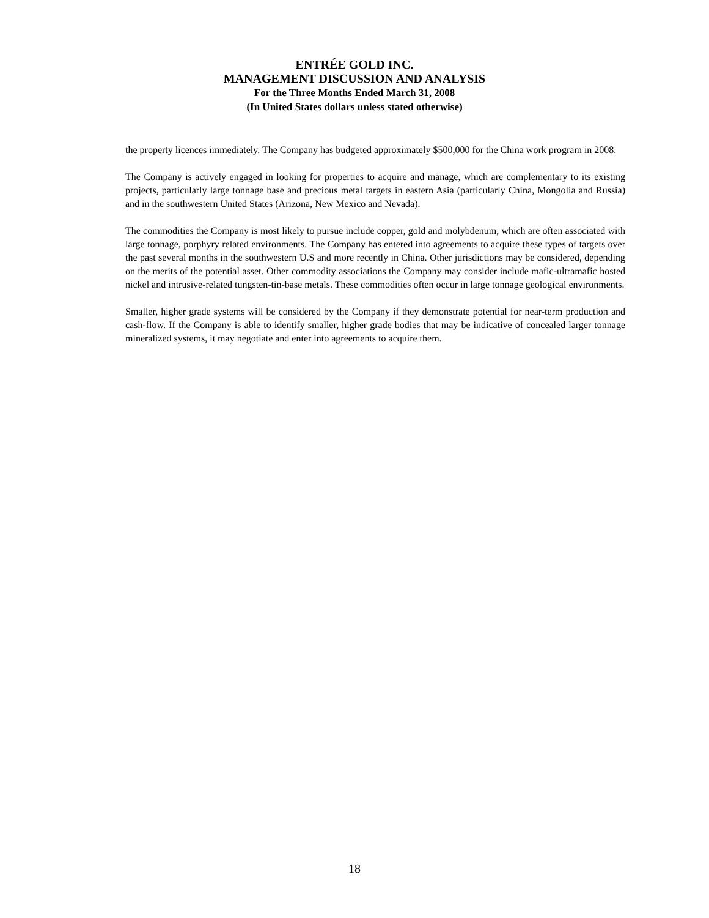ENTRÉE GOLD INC.
MANAGEMENT DISCUSSION AND ANALYSIS
For the Three Months Ended March 31, 2008
(In United States dollars unless stated otherwise)
the property licences immediately. The Company has budgeted approximately $500,000 for the China work program in 2008.
The Company is actively engaged in looking for properties to acquire and manage, which are complementary to its existing projects, particularly large tonnage base and precious metal targets in eastern Asia (particularly China, Mongolia and Russia) and in the southwestern United States (Arizona, New Mexico and Nevada).
The commodities the Company is most likely to pursue include copper, gold and molybdenum, which are often associated with large tonnage, porphyry related environments. The Company has entered into agreements to acquire these types of targets over the past several months in the southwestern U.S and more recently in China. Other jurisdictions may be considered, depending on the merits of the potential asset. Other commodity associations the Company may consider include mafic-ultramafic hosted nickel and intrusive-related tungsten-tin-base metals. These commodities often occur in large tonnage geological environments.
Smaller, higher grade systems will be considered by the Company if they demonstrate potential for near-term production and cash-flow. If the Company is able to identify smaller, higher grade bodies that may be indicative of concealed larger tonnage mineralized systems, it may negotiate and enter into agreements to acquire them.
18